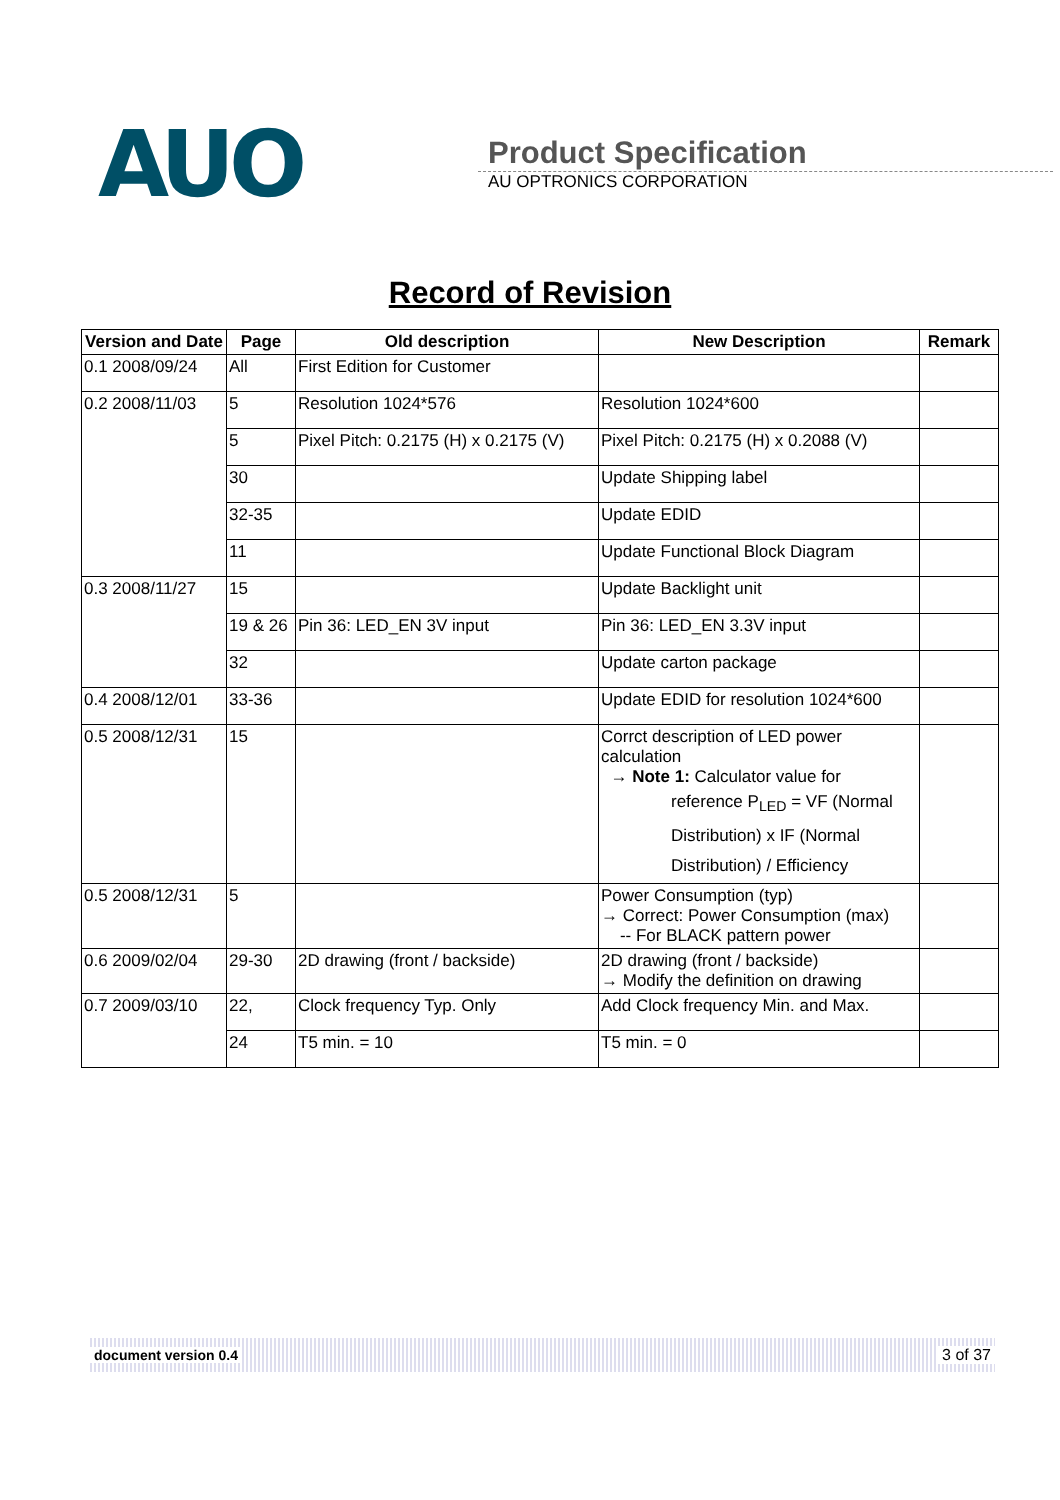AUO
Product Specification
AU OPTRONICS CORPORATION
Record of Revision
| Version and Date | Page | Old description | New Description | Remark |
| --- | --- | --- | --- | --- |
| 0.1 2008/09/24 | All | First Edition for Customer | | |
| 0.2 2008/11/03 | 5 | Resolution 1024*576 | Resolution 1024*600 | |
| | 5 | Pixel Pitch: 0.2175 (H) x 0.2175 (V) | Pixel Pitch: 0.2175 (H) x 0.2088 (V) | |
| | 30 | | Update Shipping label | |
| | 32-35 | | Update EDID | |
| | 11 | | Update Functional Block Diagram | |
| 0.3 2008/11/27 | 15 | | Update Backlight unit | |
| | 19 & 26 | Pin 36: LED_EN 3V input | Pin 36: LED_EN 3.3V input | |
| | 32 | | Update carton package | |
| 0.4 2008/12/01 | 33-36 | | Update EDID for resolution 1024*600 | |
| 0.5 2008/12/31 | 15 | | Corrct description of LED power calculation → Note 1: Calculator value for reference P<sub>LED</sub> = VF (Normal Distribution) x IF (Normal Distribution) / Efficiency | |
| 0.5 2008/12/31 | 5 | | Power Consumption (typ) → Correct: Power Consumption (max) -- For BLACK pattern power | |
| 0.6 2009/02/04 | 29-30 | 2D drawing (front / backside) | 2D drawing (front / backside) → Modify the definition on drawing | |
| 0.7 2009/03/10 | 22, | Clock frequency Typ. Only | Add Clock frequency Min. and Max. | |
| | 24 | T5 min. = 10 | T5 min. = 0 | |
document version 0.4 3 of 37